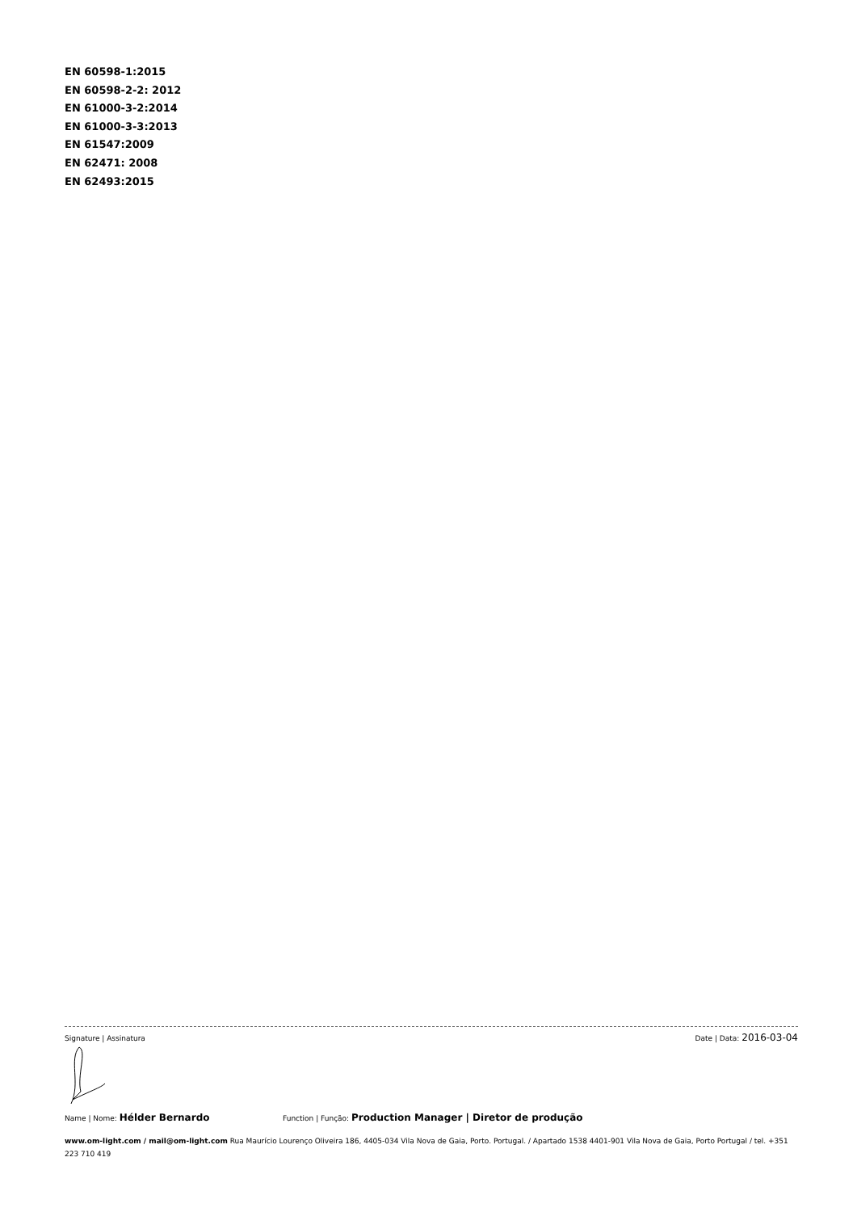EN 60598-1:2015
EN 60598-2-2: 2012
EN 61000-3-2:2014
EN 61000-3-3:2013
EN 61547:2009
EN 62471: 2008
EN 62493:2015
Signature | Assinatura Date | Data: 2016-03-04
Name | Nome: Hélder Bernardo Function | Função: Production Manager | Diretor de produção
www.om-light.com / mail@om-light.com Rua Maurício Lourenço Oliveira 186, 4405-034 Vila Nova de Gaia, Porto. Portugal. / Apartado 1538 4401-901 Vila Nova de Gaia, Porto Portugal / tel. +351 223 710 419